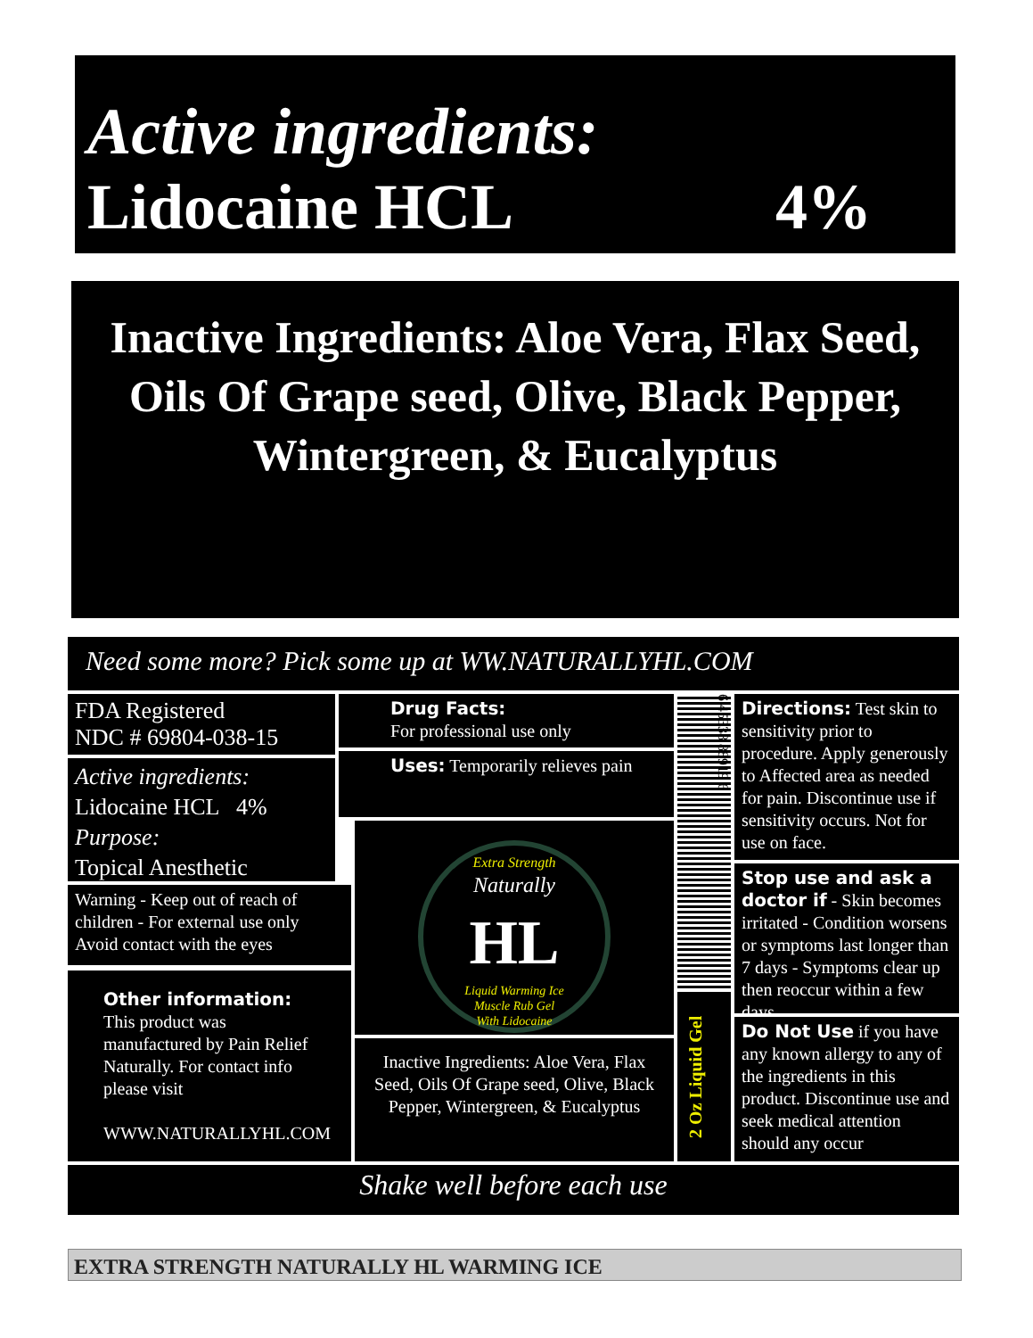Active ingredients:
Lidocaine HCL 4%
Inactive Ingredients: Aloe Vera, Flax Seed, Oils Of Grape seed, Olive, Black Pepper, Wintergreen, & Eucalyptus
Need some more? Pick some up at WW.NATURALLYHL.COM
FDA Registered
NDC # 69804-038-15
Active ingredients:
Lidocaine HCL 4%
Purpose:
Topical Anesthetic
Warning - Keep out of reach of children - For external use only Avoid contact with the eyes
Other information:
This product was manufactured by Pain Relief Naturally. For contact info please visit
WWW.NATURALLYHL.COM
Drug Facts:
For professional use only
Uses: Temporarily relieves pain
Extra Strength
Naturally
HL
Liquid Warming Ice
Muscle Rub Gel
With Lidocaine
Inactive Ingredients: Aloe Vera, Flax Seed, Oils Of Grape seed, Olive, Black Pepper, Wintergreen, & Eucalyptus
6 45338 88919 6
2 Oz Liquid Gel
Directions: Test skin to sensitivity prior to procedure. Apply generously to Affected area as needed for pain. Discontinue use if sensitivity occurs. Not for use on face.
Stop use and ask a doctor if - Skin becomes irritated - Condition worsens or symptoms last longer than 7 days - Symptoms clear up then reoccur within a few days
Do Not Use if you have any known allergy to any of the ingredients in this product. Discontinue use and seek medical attention should any occur
Shake well before each use
EXTRA STRENGTH NATURALLY HL WARMING ICE